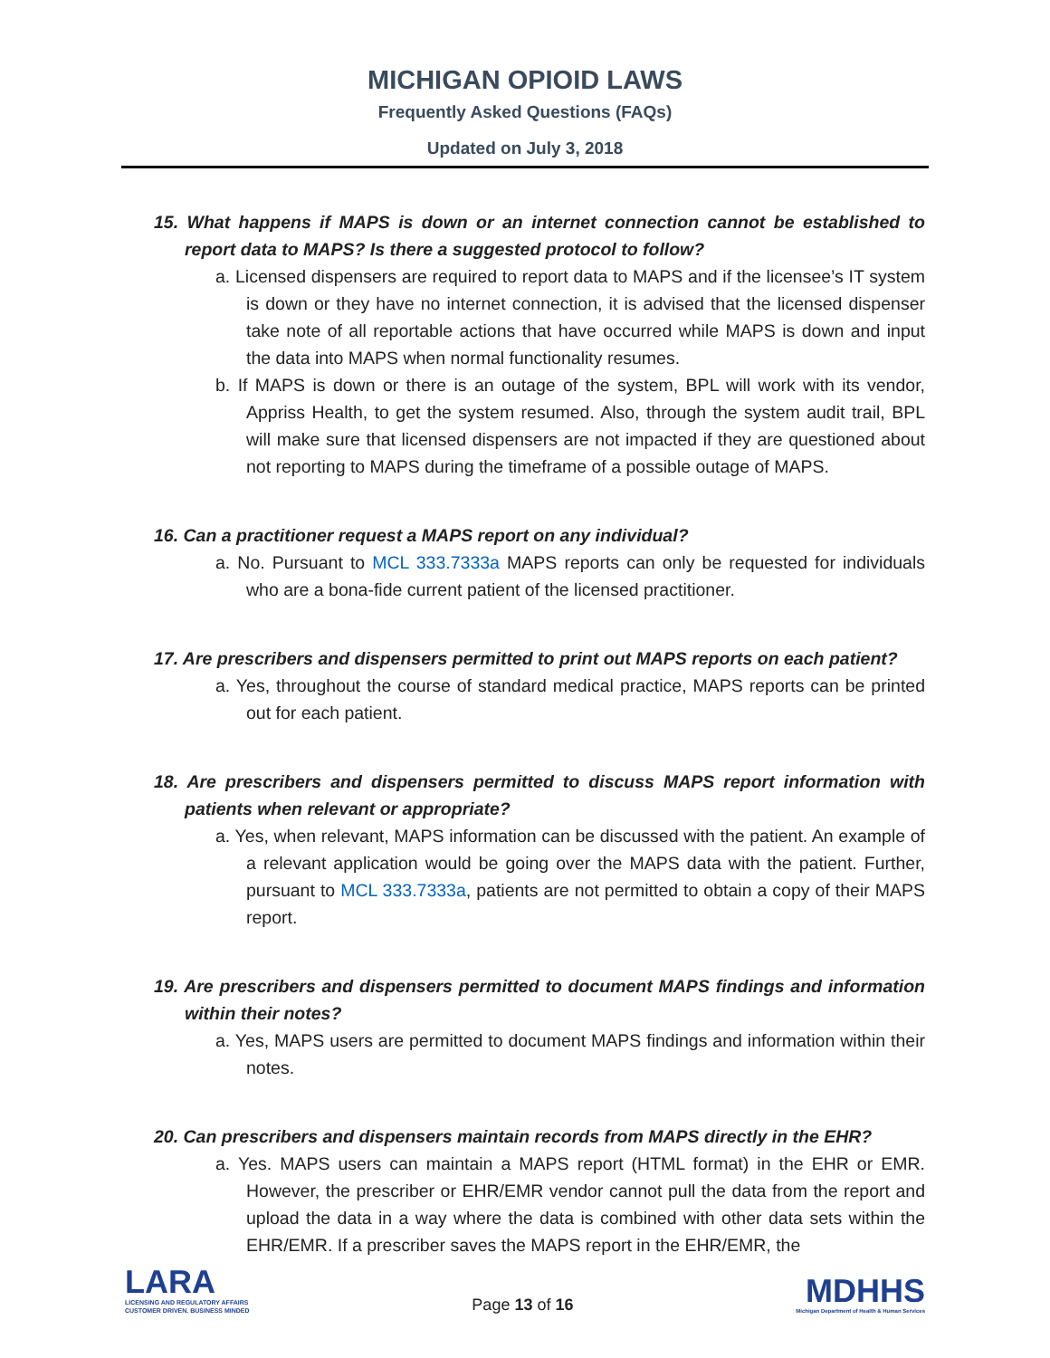MICHIGAN OPIOID LAWS
Frequently Asked Questions (FAQs)
Updated on July 3, 2018
15. What happens if MAPS is down or an internet connection cannot be established to report data to MAPS? Is there a suggested protocol to follow?
a. Licensed dispensers are required to report data to MAPS and if the licensee’s IT system is down or they have no internet connection, it is advised that the licensed dispenser take note of all reportable actions that have occurred while MAPS is down and input the data into MAPS when normal functionality resumes.
b. If MAPS is down or there is an outage of the system, BPL will work with its vendor, Appriss Health, to get the system resumed. Also, through the system audit trail, BPL will make sure that licensed dispensers are not impacted if they are questioned about not reporting to MAPS during the timeframe of a possible outage of MAPS.
16. Can a practitioner request a MAPS report on any individual?
a. No. Pursuant to MCL 333.7333a MAPS reports can only be requested for individuals who are a bona-fide current patient of the licensed practitioner.
17. Are prescribers and dispensers permitted to print out MAPS reports on each patient?
a. Yes, throughout the course of standard medical practice, MAPS reports can be printed out for each patient.
18. Are prescribers and dispensers permitted to discuss MAPS report information with patients when relevant or appropriate?
a. Yes, when relevant, MAPS information can be discussed with the patient. An example of a relevant application would be going over the MAPS data with the patient. Further, pursuant to MCL 333.7333a, patients are not permitted to obtain a copy of their MAPS report.
19. Are prescribers and dispensers permitted to document MAPS findings and information within their notes?
a. Yes, MAPS users are permitted to document MAPS findings and information within their notes.
20. Can prescribers and dispensers maintain records from MAPS directly in the EHR?
a. Yes. MAPS users can maintain a MAPS report (HTML format) in the EHR or EMR. However, the prescriber or EHR/EMR vendor cannot pull the data from the report and upload the data in a way where the data is combined with other data sets within the EHR/EMR. If a prescriber saves the MAPS report in the EHR/EMR, the
LARA
LICENSING AND REGULATORY AFFAIRS
CUSTOMER DRIVEN. BUSINESS MINDED
Page 13 of 16
MDHHS
Michigan Department of Health & Human Services